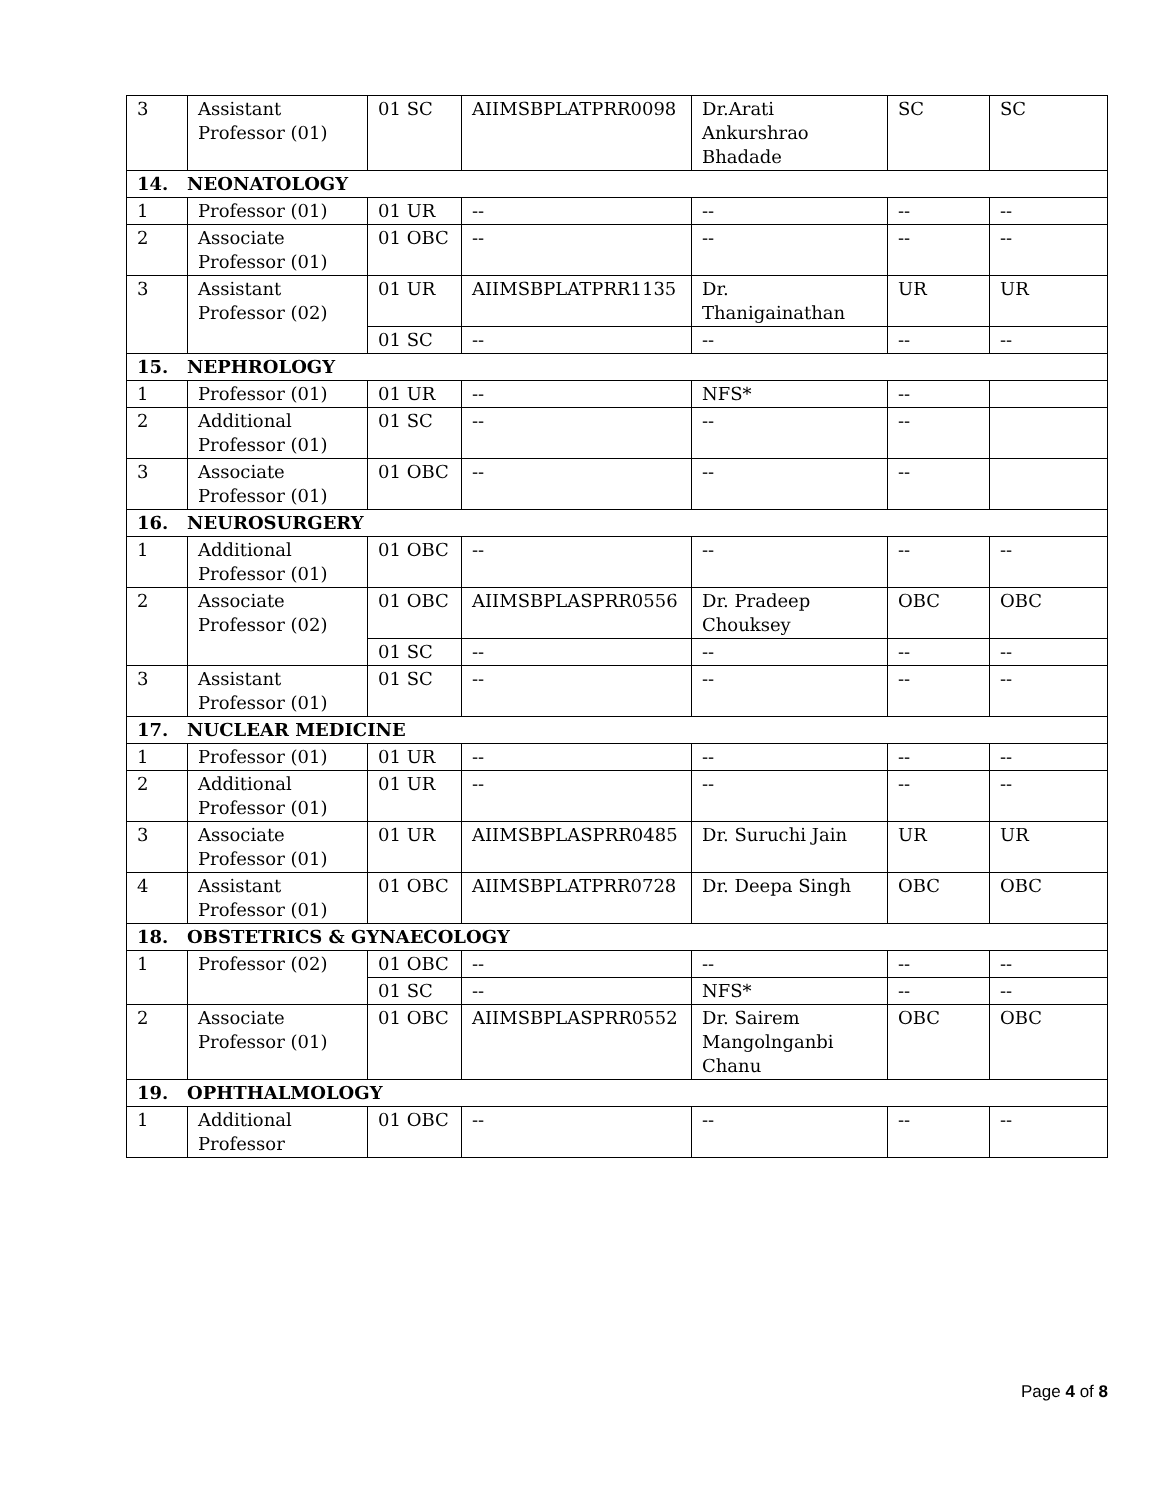| 3 | Assistant Professor (01) | 01 SC | AIIMSBPLATPRR0098 | Dr.Arati Ankurshrao Bhadade | SC | SC |
| 14. NEONATOLOGY | | | | | | |
| 1 | Professor (01) | 01 UR | -- | -- | -- | -- |
| 2 | Associate Professor (01) | 01 OBC | -- | -- | -- | -- |
| 3 | Assistant Professor (02) | 01 UR | AIIMSBPLATPRR1135 | Dr. Thanigainathan | UR | UR |
| | | 01 SC | -- | -- | -- | -- |
| 15. NEPHROLOGY | | | | | | |
| 1 | Professor (01) | 01 UR | -- | NFS* | -- | |
| 2 | Additional Professor (01) | 01 SC | -- | -- | -- | |
| 3 | Associate Professor (01) | 01 OBC | -- | -- | -- | |
| 16. NEUROSURGERY | | | | | | |
| 1 | Additional Professor (01) | 01 OBC | -- | -- | -- | -- |
| 2 | Associate Professor (02) | 01 OBC | AIIMSBPLASPRR0556 | Dr. Pradeep Chouksey | OBC | OBC |
| | | 01 SC | -- | -- | -- | -- |
| 3 | Assistant Professor (01) | 01 SC | -- | -- | -- | -- |
| 17. NUCLEAR MEDICINE | | | | | | |
| 1 | Professor (01) | 01 UR | -- | -- | -- | -- |
| 2 | Additional Professor (01) | 01 UR | -- | -- | -- | -- |
| 3 | Associate Professor (01) | 01 UR | AIIMSBPLASPRR0485 | Dr. Suruchi Jain | UR | UR |
| 4 | Assistant Professor (01) | 01 OBC | AIIMSBPLATPRR0728 | Dr. Deepa Singh | OBC | OBC |
| 18. OBSTETRICS & GYNAECOLOGY | | | | | | |
| 1 | Professor (02) | 01 OBC | -- | -- | -- | -- |
| | | 01 SC | -- | NFS* | -- | -- |
| 2 | Associate Professor (01) | 01 OBC | AIIMSBPLASPRR0552 | Dr. Sairem Mangolnganbi Chanu | OBC | OBC |
| 19. OPHTHALMOLOGY | | | | | | |
| 1 | Additional Professor | 01 OBC | -- | -- | -- | -- |
Page 4 of 8